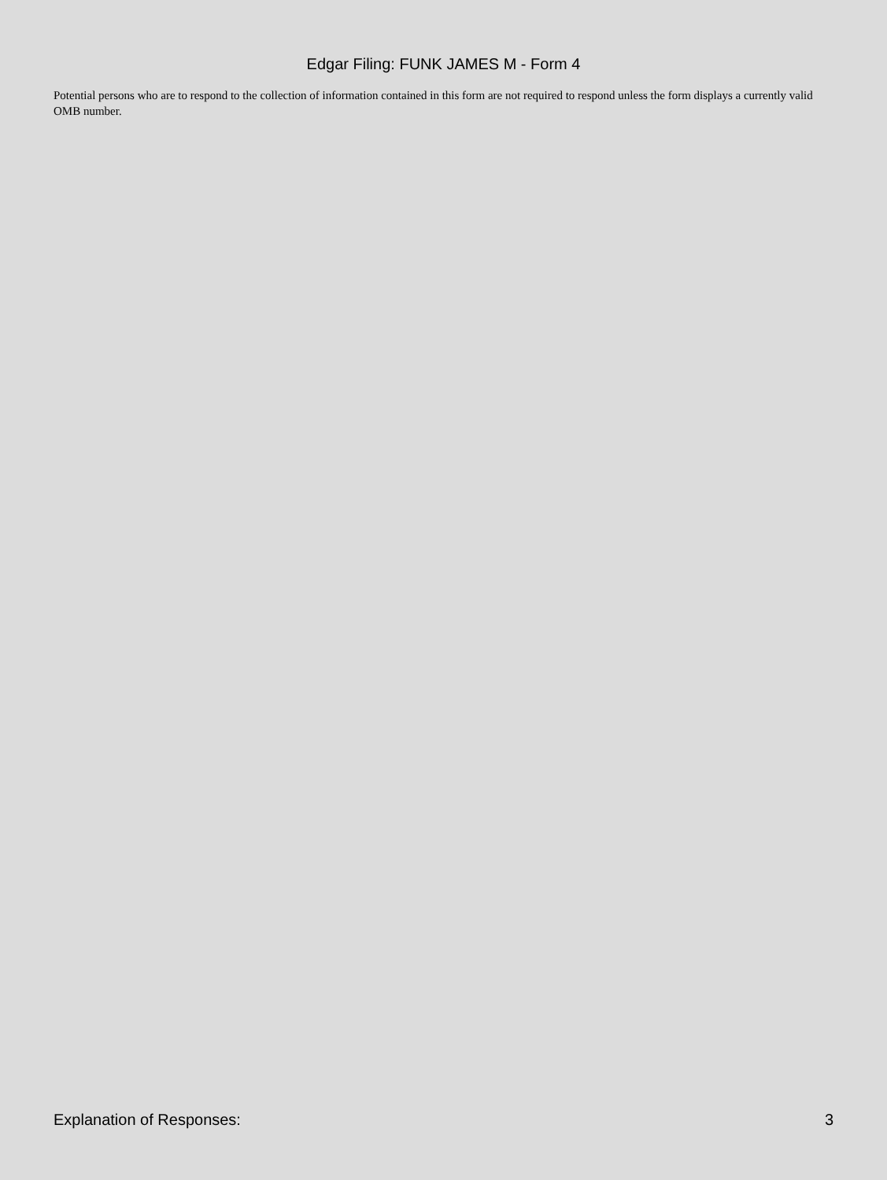Edgar Filing: FUNK JAMES M - Form 4
Potential persons who are to respond to the collection of information contained in this form are not required to respond unless the form displays a currently valid OMB number.
Explanation of Responses: 3